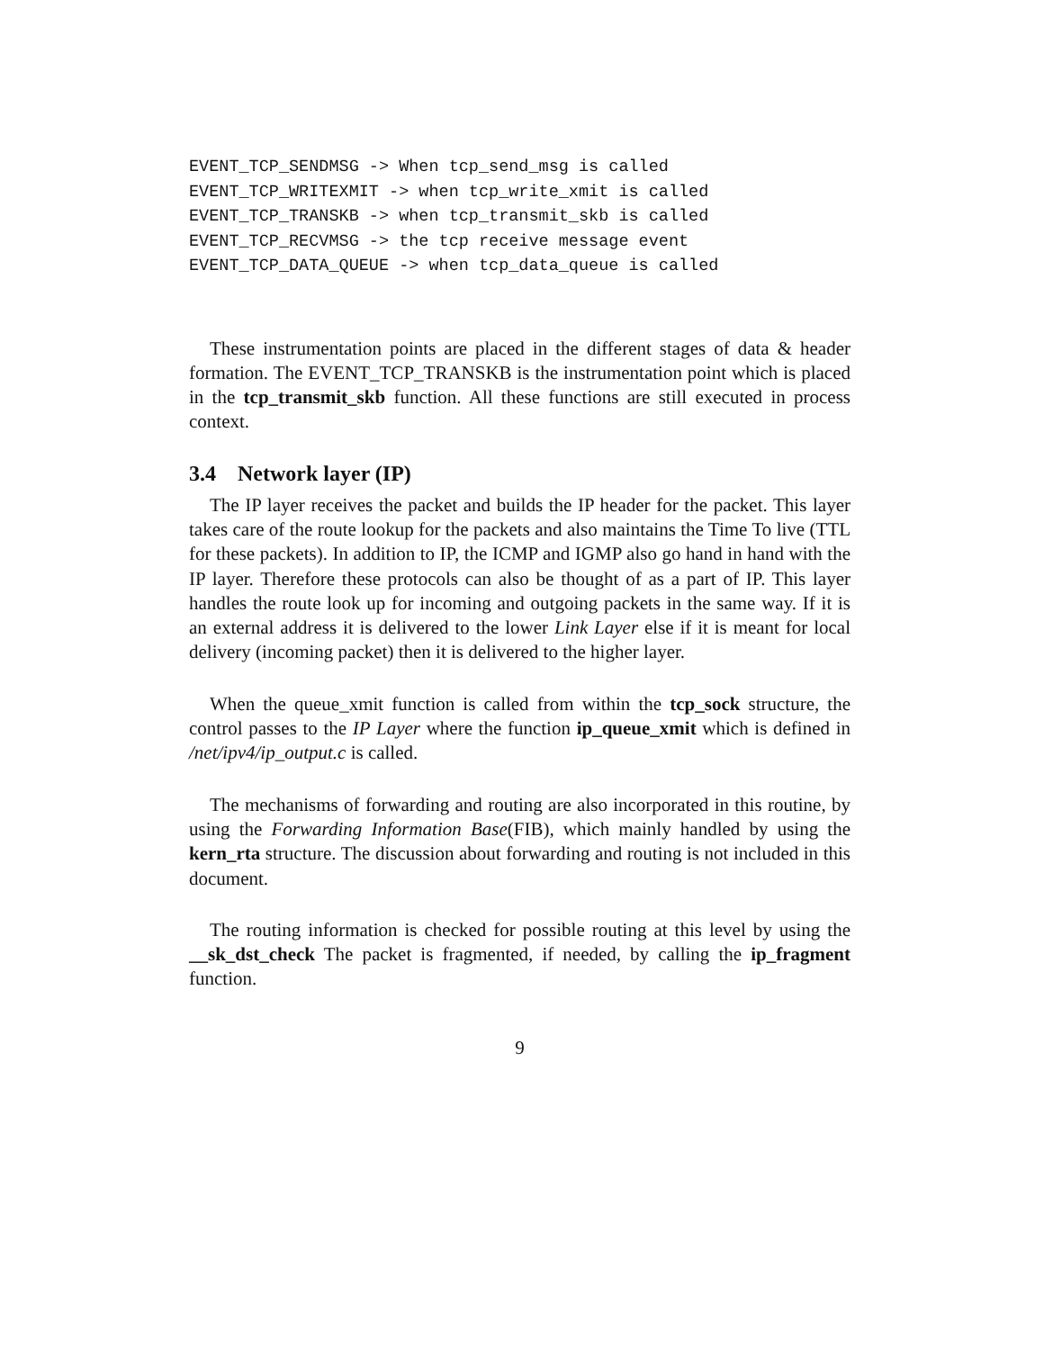EVENT_TCP_SENDMSG -> When tcp_send_msg is called
EVENT_TCP_WRITEXMIT -> when tcp_write_xmit is called
EVENT_TCP_TRANSKB -> when tcp_transmit_skb is called
EVENT_TCP_RECVMSG -> the tcp receive message event
EVENT_TCP_DATA_QUEUE -> when tcp_data_queue is called
These instrumentation points are placed in the different stages of data & header formation. The EVENT_TCP_TRANSKB is the instrumentation point which is placed in the tcp_transmit_skb function. All these functions are still executed in process context.
3.4 Network layer (IP)
The IP layer receives the packet and builds the IP header for the packet. This layer takes care of the route lookup for the packets and also maintains the Time To live (TTL for these packets). In addition to IP, the ICMP and IGMP also go hand in hand with the IP layer. Therefore these protocols can also be thought of as a part of IP. This layer handles the route look up for incoming and outgoing packets in the same way. If it is an external address it is delivered to the lower Link Layer else if it is meant for local delivery (incoming packet) then it is delivered to the higher layer.
When the queue_xmit function is called from within the tcp_sock structure, the control passes to the IP Layer where the function ip_queue_xmit which is defined in /net/ipv4/ip_output.c is called.
The mechanisms of forwarding and routing are also incorporated in this routine, by using the Forwarding Information Base(FIB), which mainly handled by using the kern_rta structure. The discussion about forwarding and routing is not included in this document.
The routing information is checked for possible routing at this level by using the __sk_dst_check The packet is fragmented, if needed, by calling the ip_fragment function.
9